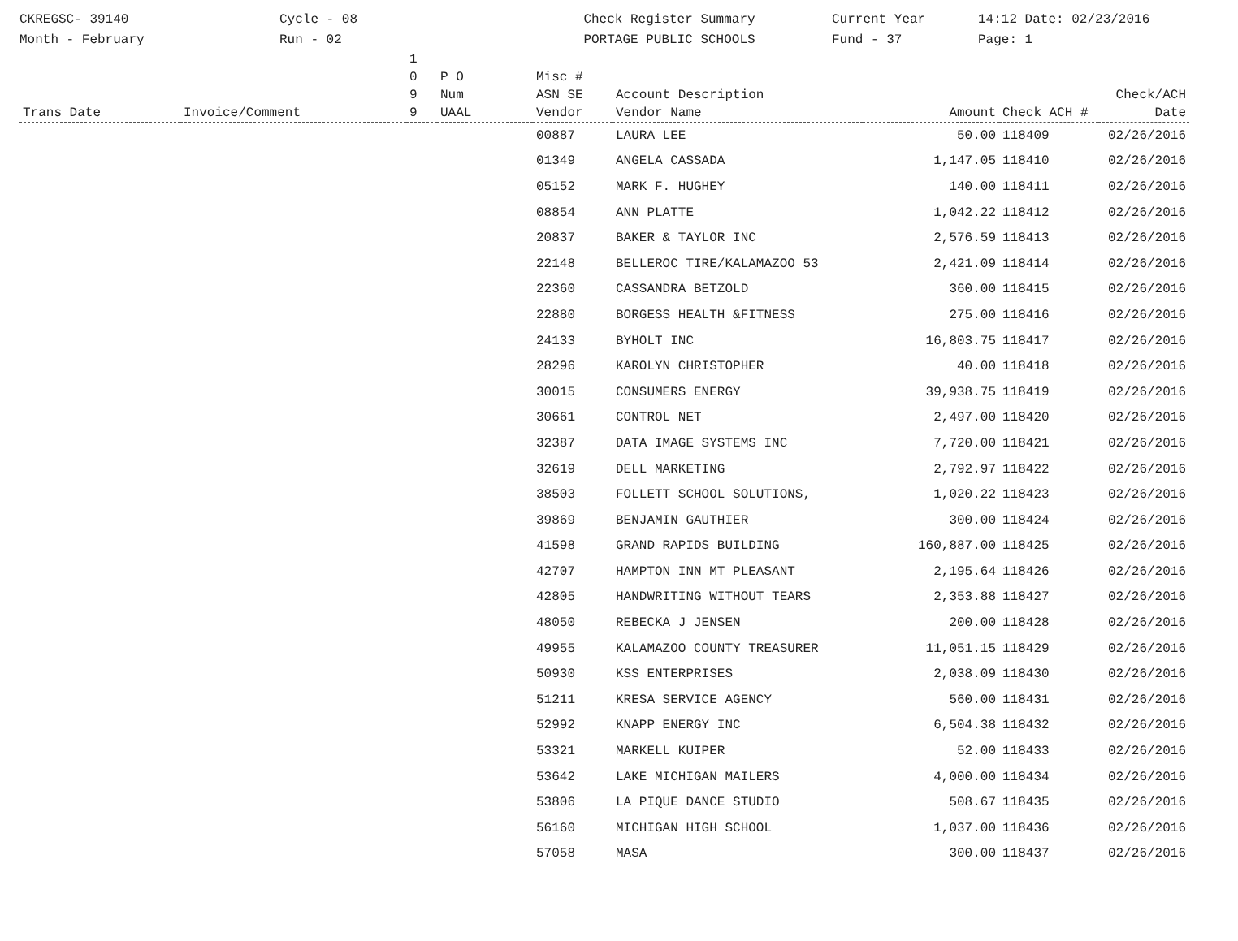CKREGSC- 39140
Month - February
Cycle - 08
Run - 02
Check Register Summary
PORTAGE PUBLIC SCHOOLS
Current Year
Fund - 37
14:12 Date: 02/23/2016
Page: 1
| Trans Date | Invoice/Comment | 1 0 9 9 | P O Num UAAL | Misc # ASN SE Vendor | Account Description Vendor Name | Amount | Check ACH # | Check/ACH Date |
| --- | --- | --- | --- | --- | --- | --- | --- | --- |
| | | | | 00887 | LAURA LEE | 50.00 | 118409 | 02/26/2016 |
| | | | | 01349 | ANGELA CASSADA | 1,147.05 | 118410 | 02/26/2016 |
| | | | | 05152 | MARK F. HUGHEY | 140.00 | 118411 | 02/26/2016 |
| | | | | 08854 | ANN PLATTE | 1,042.22 | 118412 | 02/26/2016 |
| | | | | 20837 | BAKER & TAYLOR INC | 2,576.59 | 118413 | 02/26/2016 |
| | | | | 22148 | BELLEROC TIRE/KALAMAZOO 53 | 2,421.09 | 118414 | 02/26/2016 |
| | | | | 22360 | CASSANDRA BETZOLD | 360.00 | 118415 | 02/26/2016 |
| | | | | 22880 | BORGESS HEALTH &FITNESS | 275.00 | 118416 | 02/26/2016 |
| | | | | 24133 | BYHOLT INC | 16,803.75 | 118417 | 02/26/2016 |
| | | | | 28296 | KAROLYN CHRISTOPHER | 40.00 | 118418 | 02/26/2016 |
| | | | | 30015 | CONSUMERS ENERGY | 39,938.75 | 118419 | 02/26/2016 |
| | | | | 30661 | CONTROL NET | 2,497.00 | 118420 | 02/26/2016 |
| | | | | 32387 | DATA IMAGE SYSTEMS INC | 7,720.00 | 118421 | 02/26/2016 |
| | | | | 32619 | DELL MARKETING | 2,792.97 | 118422 | 02/26/2016 |
| | | | | 38503 | FOLLETT SCHOOL SOLUTIONS, | 1,020.22 | 118423 | 02/26/2016 |
| | | | | 39869 | BENJAMIN GAUTHIER | 300.00 | 118424 | 02/26/2016 |
| | | | | 41598 | GRAND RAPIDS BUILDING | 160,887.00 | 118425 | 02/26/2016 |
| | | | | 42707 | HAMPTON INN MT PLEASANT | 2,195.64 | 118426 | 02/26/2016 |
| | | | | 42805 | HANDWRITING WITHOUT TEARS | 2,353.88 | 118427 | 02/26/2016 |
| | | | | 48050 | REBECKA J JENSEN | 200.00 | 118428 | 02/26/2016 |
| | | | | 49955 | KALAMAZOO COUNTY TREASURER | 11,051.15 | 118429 | 02/26/2016 |
| | | | | 50930 | KSS ENTERPRISES | 2,038.09 | 118430 | 02/26/2016 |
| | | | | 51211 | KRESA SERVICE AGENCY | 560.00 | 118431 | 02/26/2016 |
| | | | | 52992 | KNAPP ENERGY INC | 6,504.38 | 118432 | 02/26/2016 |
| | | | | 53321 | MARKELL KUIPER | 52.00 | 118433 | 02/26/2016 |
| | | | | 53642 | LAKE MICHIGAN MAILERS | 4,000.00 | 118434 | 02/26/2016 |
| | | | | 53806 | LA PIQUE DANCE STUDIO | 508.67 | 118435 | 02/26/2016 |
| | | | | 56160 | MICHIGAN HIGH SCHOOL | 1,037.00 | 118436 | 02/26/2016 |
| | | | | 57058 | MASA | 300.00 | 118437 | 02/26/2016 |